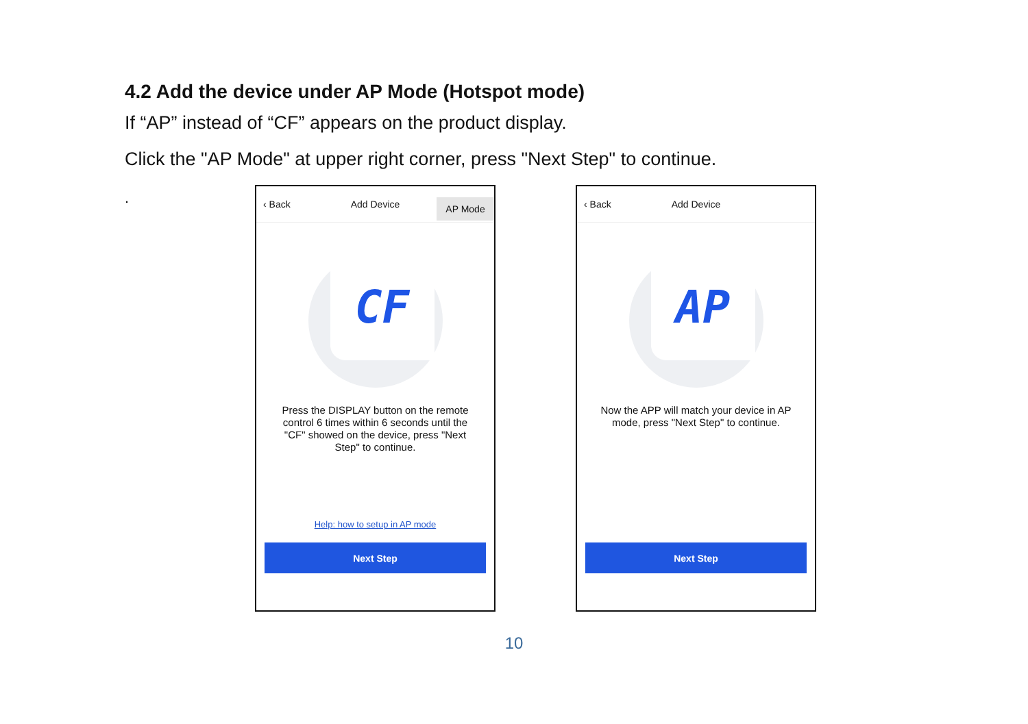4.2 Add the device under AP Mode (Hotspot mode)
If “AP” instead of “CF” appears on the product display.
Click the "AP Mode" at upper right corner, press "Next Step" to continue.
.
‹ Back Add Device
AP Mode
CF
Press the DISPLAY button on the remote control 6 times within 6 seconds until the "CF" showed on the device, press "Next Step" to continue.
Help: how to setup in AP mode
Next Step
‹ Back Add Device
AP
Now the APP will match your device in AP mode, press "Next Step" to continue.
Next Step
10